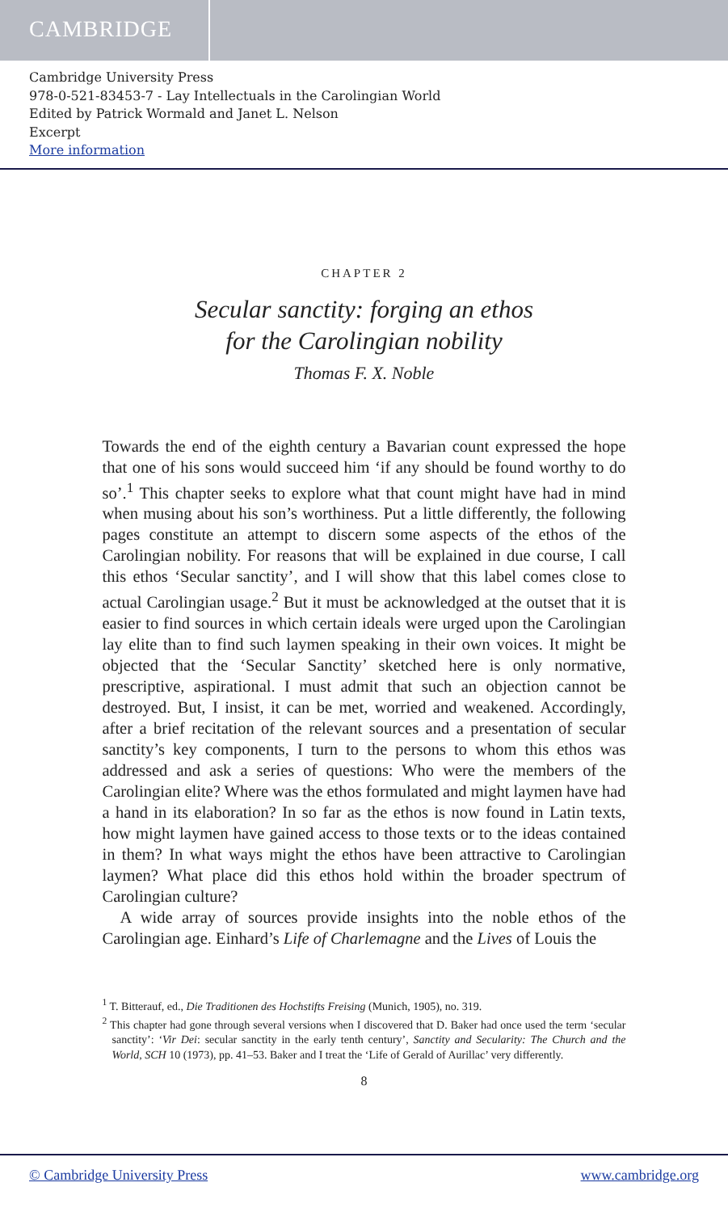CAMBRIDGE
Cambridge University Press
978-0-521-83453-7 - Lay Intellectuals in the Carolingian World
Edited by Patrick Wormald and Janet L. Nelson
Excerpt
More information
CHAPTER 2
Secular sanctity: forging an ethos
for the Carolingian nobility
Thomas F. X. Noble
Towards the end of the eighth century a Bavarian count expressed the hope that one of his sons would succeed him ‘if any should be found worthy to do so’.<sup>1</sup> This chapter seeks to explore what that count might have had in mind when musing about his son’s worthiness. Put a little differently, the following pages constitute an attempt to discern some aspects of the ethos of the Carolingian nobility. For reasons that will be explained in due course, I call this ethos ‘Secular sanctity’, and I will show that this label comes close to actual Carolingian usage.<sup>2</sup> But it must be acknowledged at the outset that it is easier to find sources in which certain ideals were urged upon the Carolingian lay elite than to find such laymen speaking in their own voices. It might be objected that the ‘Secular Sanctity’ sketched here is only normative, prescriptive, aspirational. I must admit that such an objection cannot be destroyed. But, I insist, it can be met, worried and weakened. Accordingly, after a brief recitation of the relevant sources and a presentation of secular sanctity’s key components, I turn to the persons to whom this ethos was addressed and ask a series of questions: Who were the members of the Carolingian elite? Where was the ethos formulated and might laymen have had a hand in its elaboration? In so far as the ethos is now found in Latin texts, how might laymen have gained access to those texts or to the ideas contained in them? In what ways might the ethos have been attractive to Carolingian laymen? What place did this ethos hold within the broader spectrum of Carolingian culture?
A wide array of sources provide insights into the noble ethos of the Carolingian age. Einhard’s Life of Charlemagne and the Lives of Louis the
<sup>1</sup> T. Bitterauf, ed., Die Traditionen des Hochstifts Freising (Munich, 1905), no. 319.
<sup>2</sup> This chapter had gone through several versions when I discovered that D. Baker had once used the term ‘secular sanctity’: ‘Vir Dei: secular sanctity in the early tenth century’, Sanctity and Secularity: The Church and the World, SCH 10 (1973), pp. 41–53. Baker and I treat the ‘Life of Gerald of Aurillac’ very differently.
8
© Cambridge University Press www.cambridge.org